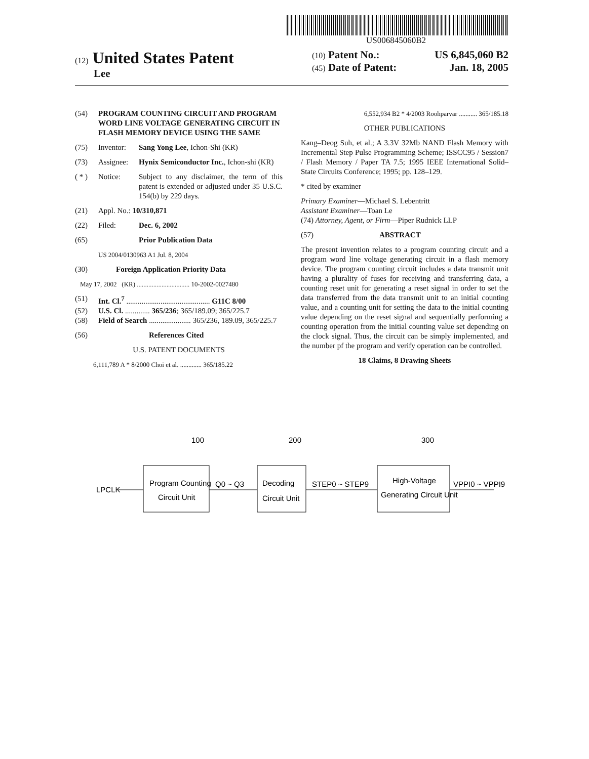US006845060B2
(12) United States Patent
Lee
(10) Patent No.: US 6,845,060 B2
(45) Date of Patent: Jan. 18, 2005
(54) PROGRAM COUNTING CIRCUIT AND PROGRAM WORD LINE VOLTAGE GENERATING CIRCUIT IN FLASH MEMORY DEVICE USING THE SAME
(75) Inventor: Sang Yong Lee, Ichon-Shi (KR)
(73) Assignee: Hynix Semiconductor Inc., Ichon-shi (KR)
( * ) Notice: Subject to any disclaimer, the term of this patent is extended or adjusted under 35 U.S.C. 154(b) by 229 days.
(21) Appl. No.: 10/310,871
(22) Filed: Dec. 6, 2002
(65) Prior Publication Data
US 2004/0130963 A1 Jul. 8, 2004
(30) Foreign Application Priority Data
May 17, 2002 (KR) ................................ 10-2002-0027480
(51) Int. Cl.<sup>7</sup> ............................................ G11C 8/00
(52) U.S. Cl. ............. 365/236; 365/189.09; 365/225.7
(58) Field of Search ...................... 365/236, 189.09, 365/225.7
(56) References Cited
U.S. PATENT DOCUMENTS
6,111,789 A * 8/2000 Choi et al. ............. 365/185.22
6,552,934 B2 * 4/2003 Roohparvar ........... 365/185.18
OTHER PUBLICATIONS
Kang–Deog Suh, et al.; A 3.3V 32Mb NAND Flash Memory with Incremental Step Pulse Programming Scheme; ISSCC95 / Session7 / Flash Memory / Paper TA 7.5; 1995 IEEE International Solid–State Circuits Conference; 1995; pp. 128–129.
* cited by examiner
Primary Examiner—Michael S. Lebentritt
Assistant Examiner—Toan Le
(74) Attorney, Agent, or Firm—Piper Rudnick LLP
(57) ABSTRACT
The present invention relates to a program counting circuit and a program word line voltage generating circuit in a flash memory device. The program counting circuit includes a data transmit unit having a plurality of fuses for receiving and transferring data, a counting reset unit for generating a reset signal in order to set the data transferred from the data transmit unit to an initial counting value, and a counting unit for setting the data to the initial counting value depending on the reset signal and sequentially performing a counting operation from the initial counting value set depending on the clock signal. Thus, the circuit can be simply implemented, and the number pf the program and verify operation can be controlled.
18 Claims, 8 Drawing Sheets
100
200
300
LPCLK
Program Counting
Circuit Unit
Q0 ~ Q3
Decoding
Circuit Unit
STEP0 ~ STEP9
High-Voltage
Generating Circuit Unit
VPPI0 ~ VPPI9